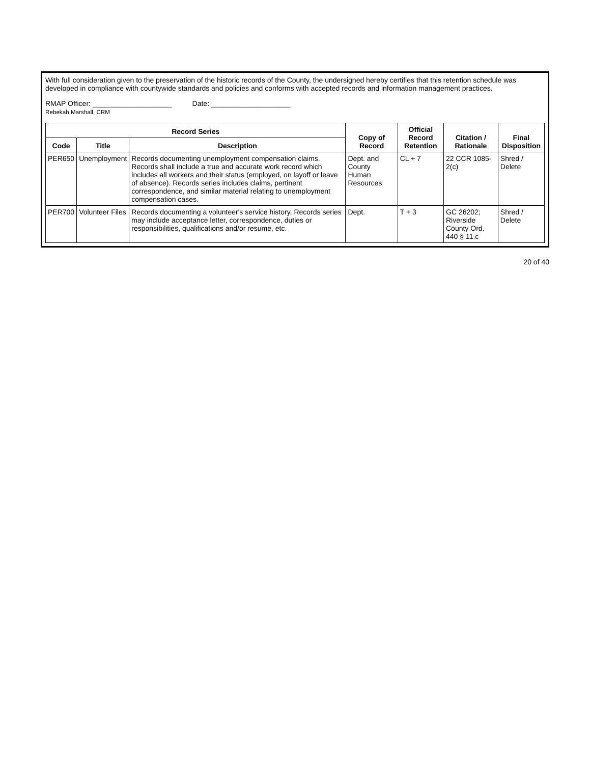With full consideration given to the preservation of the historic records of the County, the undersigned hereby certifies that this retention schedule was developed in compliance with countywide standards and policies and conforms with accepted records and information management practices.
RMAP Officer: ____________________
Rebekah Marshall, CRM
Date: ____________________
| Record Series | | | Copy of Record | Official Record Retention | Citation / Rationale | Final Disposition |
| --- | --- | --- | --- | --- | --- | --- |
| Code | Title | Description | | | | |
| PER650 | Unemployment | Records documenting unemployment compensation claims. Records shall include a true and accurate work record which includes all workers and their status (employed, on layoff or leave of absence). Records series includes claims, pertinent correspondence, and similar material relating to unemployment compensation cases. | Dept. and County Human Resources | CL + 7 | 22 CCR 1085-2(c) | Shred / Delete |
| PER700 | Volunteer Files | Records documenting a volunteer's service history. Records series may include acceptance letter, correspondence, duties or responsibilities, qualifications and/or resume, etc. | Dept. | T + 3 | GC 26202; Riverside County Ord. 440 § 11.c | Shred / Delete |
20 of 40